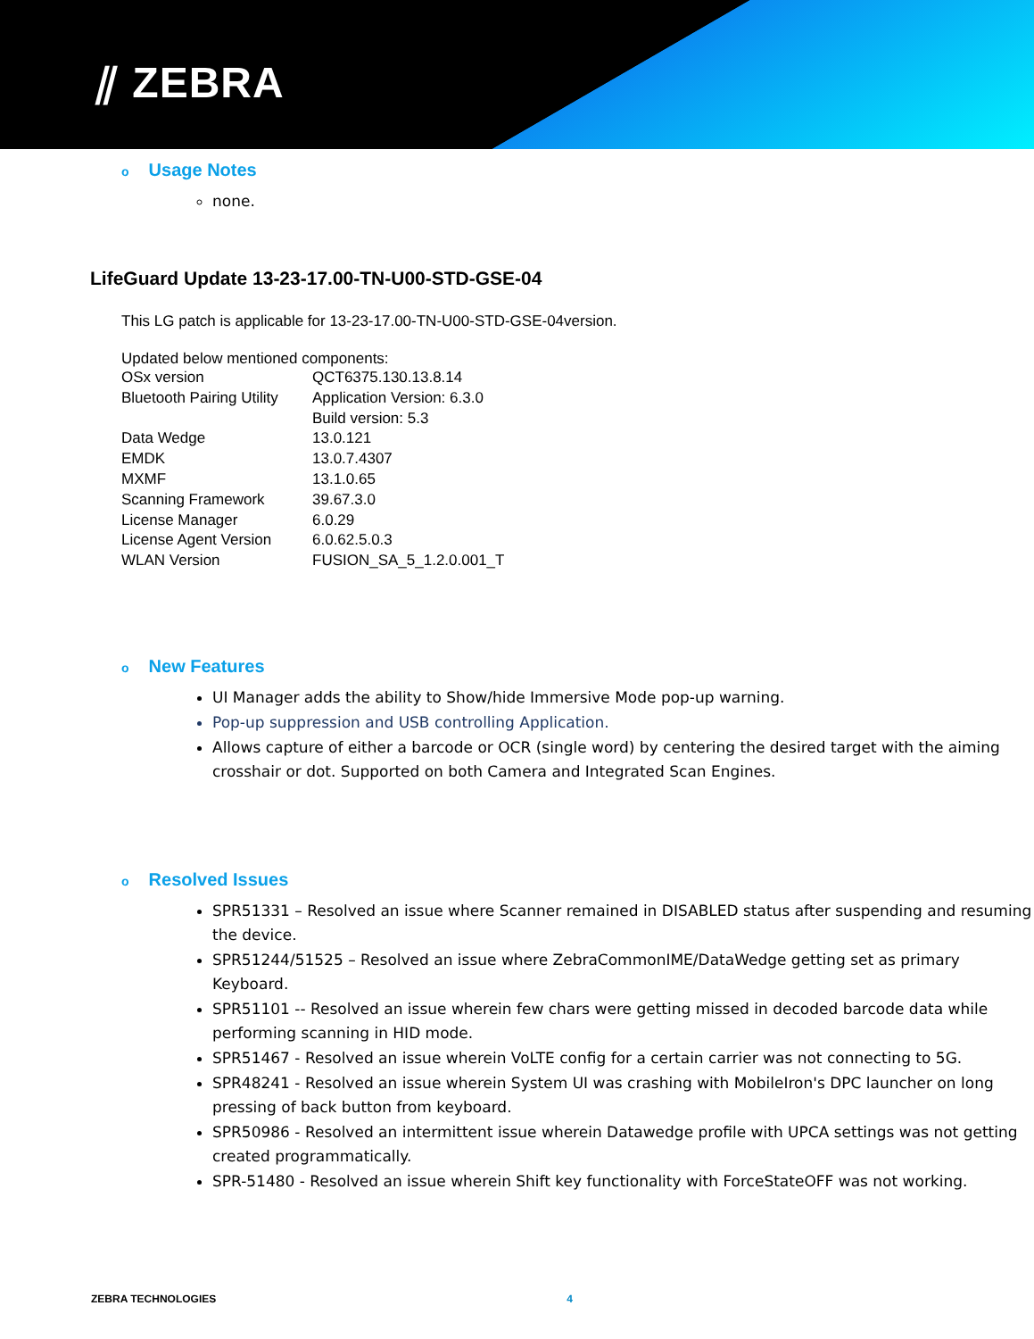⫽ ZEBRA
o Usage Notes
none.
LifeGuard Update 13-23-17.00-TN-U00-STD-GSE-04
This LG patch is applicable for 13-23-17.00-TN-U00-STD-GSE-04version.
Updated below mentioned components:
| OSx version | QCT6375.130.13.8.14 |
| Bluetooth Pairing Utility | Application Version: 6.3.0 Build version: 5.3 |
| Data Wedge | 13.0.121 |
| EMDK | 13.0.7.4307 |
| MXMF | 13.1.0.65 |
| Scanning Framework | 39.67.3.0 |
| License Manager | 6.0.29 |
| License Agent Version | 6.0.62.5.0.3 |
| WLAN Version | FUSION_SA_5_1.2.0.001_T |
o New Features
UI Manager adds the ability to Show/hide Immersive Mode pop-up warning.
Pop-up suppression and USB controlling Application.
Allows capture of either a barcode or OCR (single word) by centering the desired target with the aiming crosshair or dot. Supported on both Camera and Integrated Scan Engines.
o Resolved Issues
SPR51331 – Resolved an issue where Scanner remained in DISABLED status after suspending and resuming the device.
SPR51244/51525 – Resolved an issue where ZebraCommonIME/DataWedge getting set as primary Keyboard.
SPR51101 -- Resolved an issue wherein few chars were getting missed in decoded barcode data while performing scanning in HID mode.
SPR51467 - Resolved an issue wherein VoLTE config for a certain carrier was not connecting to 5G.
SPR48241 - Resolved an issue wherein System UI was crashing with MobileIron's DPC launcher on long pressing of back button from keyboard.
SPR50986 - Resolved an intermittent issue wherein Datawedge profile with UPCA settings was not getting created programmatically.
SPR-51480 - Resolved an issue wherein Shift key functionality with ForceStateOFF was not working.
ZEBRA TECHNOLOGIES 4